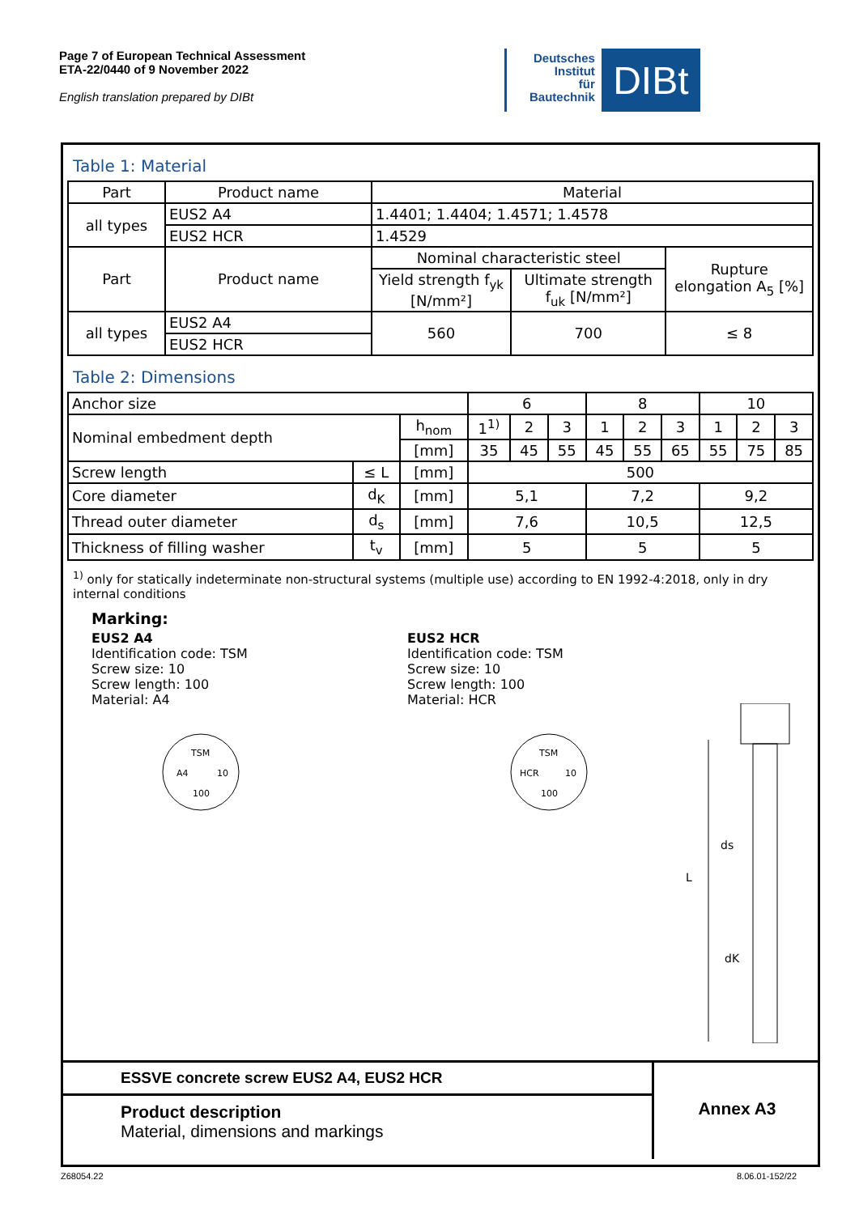Page 7 of European Technical Assessment
ETA-22/0440 of 9 November 2022
English translation prepared by DIBt
Deutsches
Institut
für
Bautechnik
DIBt
Table 1: Material
| Part | Product name | Material | | |
| all types | EUS2 A4 | 1.4401; 1.4404; 1.4571; 1.4578 | | |
| | EUS2 HCR | 1.4529 | | |
| Part | Product name | Nominal characteristic steel | | Rupture elongation A<sub>5</sub> [%] |
| | | Yield strength f<sub>yk</sub> [N/mm²] | Ultimate strength f<sub>uk</sub> [N/mm²] | |
| all types | EUS2 A4 | 560 | 700 | ≤ 8 |
| | EUS2 HCR | | | |
Table 2: Dimensions
| Anchor size | | | 6 | | | 8 | | | 10 | | |
| Nominal embedment depth | | h<sub>nom</sub> | 1<sup>1)</sup> | 2 | 3 | 1 | 2 | 3 | 1 | 2 | 3 |
| | | [mm] | 35 | 45 | 55 | 45 | 55 | 65 | 55 | 75 | 85 |
| Screw length | ≤ L | [mm] | 500 | | | | | | | | |
| Core diameter | d<sub>K</sub> | [mm] | 5,1 | | | 7,2 | | | 9,2 | | |
| Thread outer diameter | d<sub>s</sub> | [mm] | 7,6 | | | 10,5 | | | 12,5 | | |
| Thickness of filling washer | t<sub>v</sub> | [mm] | 5 | | | 5 | | | 5 | | |
<sup>1)</sup> only for statically indeterminate non-structural systems (multiple use) according to EN 1992-4:2018, only in dry internal conditions
Marking:
EUS2 A4
Identification code: TSM
Screw size: 10
Screw length: 100
Material: A4
EUS2 HCR
Identification code: TSM
Screw size: 10
Screw length: 100
Material: HCR
TSM
A4
10
100
TSM
HCR
10
100
L
ds
dK
ESSVE concrete screw EUS2 A4, EUS2 HCR
Product description
Material, dimensions and markings
Annex A3
Z68054.22 8.06.01-152/22